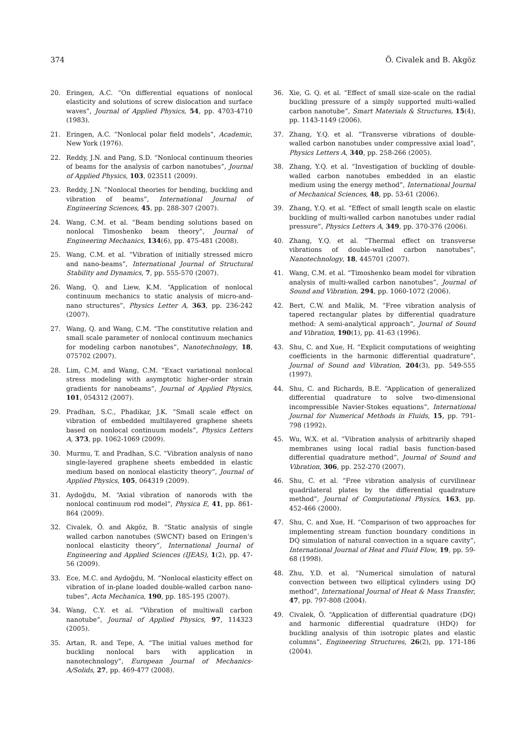374 Ö. Civalek and B. Akgöz
20. Eringen, A.C. “On differential equations of nonlocal elasticity and solutions of screw dislocation and surface waves”, Journal of Applied Physics, 54, pp. 4703-4710 (1983).
21. Eringen, A.C. “Nonlocal polar field models”, Academic, New York (1976).
22. Reddy, J.N. and Pang, S.D. “Nonlocal continuum theories of beams for the analysis of carbon nanotubes”, Journal of Applied Physics, 103, 023511 (2009).
23. Reddy, J.N. “Nonlocal theories for bending, buckling and vibration of beams”, International Journal of Engineering Sciences, 45, pp. 288-307 (2007).
24. Wang, C.M. et al. “Beam bending solutions based on nonlocal Timoshenko beam theory”, Journal of Engineering Mechanics, 134(6), pp. 475-481 (2008).
25. Wang, C.M. et al. “Vibration of initially stressed micro and nano-beams”, International Journal of Structural Stability and Dynamics, 7, pp. 555-570 (2007).
26. Wang, Q. and Liew, K.M. “Application of nonlocal continuum mechanics to static analysis of micro-and-nano structures”, Physics Letter A, 363, pp. 236-242 (2007).
27. Wang, Q. and Wang, C.M. “The constitutive relation and small scale parameter of nonlocal continuum mechanics for modeling carbon nanotubes”, Nanotechnology, 18, 075702 (2007).
28. Lim, C.M. and Wang, C.M. “Exact variational nonlocal stress modeling with asymptotic higher-order strain gradients for nanobeams”, Journal of Applied Physics, 101, 054312 (2007).
29. Pradhan, S.C., Phadikar, J.K. “Small scale effect on vibration of embedded multilayered graphene sheets based on nonlocal continuum models”, Physics Letters A, 373, pp. 1062-1069 (2009).
30. Murmu, T. and Pradhan, S.C. “Vibration analysis of nano single-layered graphene sheets embedded in elastic medium based on nonlocal elasticity theory”, Journal of Applied Physics, 105, 064319 (2009).
31. Aydoğdu, M. “Axial vibration of nanorods with the nonlocal continuum rod model”, Physica E, 41, pp. 861-864 (2009).
32. Civalek, Ö. and Akgöz, B. “Static analysis of single walled carbon nanotubes (SWCNT) based on Eringen’s nonlocal elasticity theory”, International Journal of Engineering and Applied Sciences (IJEAS), 1(2), pp. 47-56 (2009).
33. Ece, M.C. and Aydoğdu, M. “Nonlocal elasticity effect on vibration of in-plane loaded double-walled carbon nano-tubes”, Acta Mechanica, 190, pp. 185-195 (2007).
34. Wang, C.Y. et al. “Vibration of multiwall carbon nanotube”, Journal of Applied Physics, 97, 114323 (2005).
35. Artan, R. and Tepe, A. “The initial values method for buckling nonlocal bars with application in nanotechnology”, European Journal of Mechanics- A/Solids, 27, pp. 469-477 (2008).
36. Xie, G. Q. et al. “Effect of small size-scale on the radial buckling pressure of a simply supported multi-walled carbon nanotube”, Smart Materials & Structures, 15(4), pp. 1143-1149 (2006).
37. Zhang, Y.Q. et al. “Transverse vibrations of double-walled carbon nanotubes under compressive axial load”, Physics Letters A, 340, pp. 258-266 (2005).
38. Zhang, Y.Q. et al. “Investigation of buckling of double-walled carbon nanotubes embedded in an elastic medium using the energy method”, International Journal of Mechanical Sciences, 48, pp. 53-61 (2006).
39. Zhang, Y.Q. et al. “Effect of small length scale on elastic buckling of multi-walled carbon nanotubes under radial pressure”, Physics Letters A, 349, pp. 370-376 (2006).
40. Zhang, Y.Q. et al. “Thermal effect on transverse vibrations of double-walled carbon nanotubes”, Nanotechnology, 18, 445701 (2007).
41. Wang, C.M. et al. “Timoshenko beam model for vibration analysis of multi-walled carbon nanotubes”, Journal of Sound and Vibration, 294, pp. 1060-1072 (2006).
42. Bert, C.W. and Malik, M. “Free vibration analysis of tapered rectangular plates by differential quadrature method: A semi-analytical approach”, Journal of Sound and Vibration, 190(1), pp. 41-63 (1996).
43. Shu, C. and Xue, H. “Explicit computations of weighting coefficients in the harmonic differential quadrature”, Journal of Sound and Vibration, 204(3), pp. 549-555 (1997).
44. Shu, C. and Richards, B.E. “Application of generalized differential quadrature to solve two-dimensional incompressible Navier-Stokes equations”, International Journal for Numerical Methods in Fluids, 15, pp. 791-798 (1992).
45. Wu, W.X. et al. “Vibration analysis of arbitrarily shaped membranes using local radial basis function-based differential quadrature method”, Journal of Sound and Vibration, 306, pp. 252-270 (2007).
46. Shu, C. et al. “Free vibration analysis of curvilinear quadrilateral plates by the differential quadrature method”, Journal of Computational Physics, 163, pp. 452-466 (2000).
47. Shu, C. and Xue, H. “Comparison of two approaches for implementing stream function boundary conditions in DQ simulation of natural convection in a square cavity”, International Journal of Heat and Fluid Flow, 19, pp. 59-68 (1998).
48. Zhu, Y.D. et al. “Numerical simulation of natural convection between two elliptical cylinders using DQ method”, International Journal of Heat & Mass Transfer, 47, pp. 797-808 (2004).
49. Civalek, Ö. “Application of differential quadrature (DQ) and harmonic differential quadrature (HDQ) for buckling analysis of thin isotropic plates and elastic columns”, Engineering Structures, 26(2), pp. 171-186 (2004).